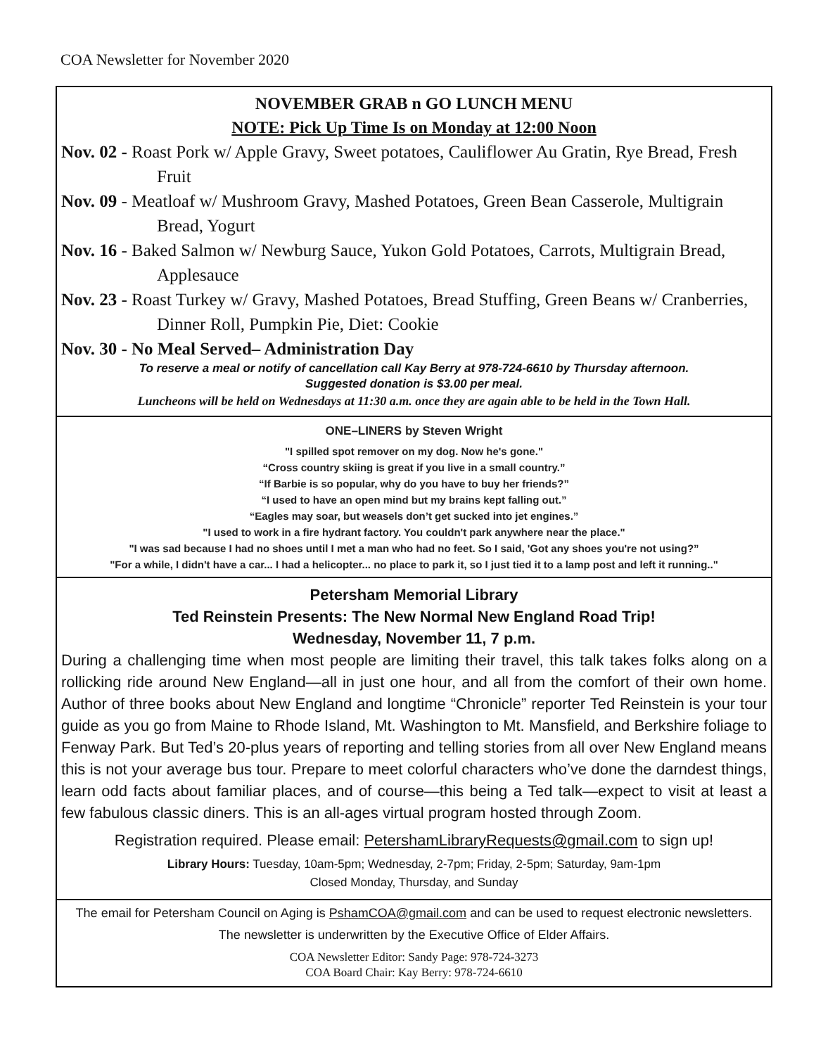COA Newsletter for November 2020
NOVEMBER GRAB n GO LUNCH MENU
NOTE: Pick Up Time Is on Monday at 12:00 Noon
Nov. 02 - Roast Pork w/ Apple Gravy, Sweet potatoes, Cauliflower Au Gratin, Rye Bread, Fresh Fruit
Nov. 09 - Meatloaf w/ Mushroom Gravy, Mashed Potatoes, Green Bean Casserole, Multigrain Bread, Yogurt
Nov. 16 - Baked Salmon w/ Newburg Sauce, Yukon Gold Potatoes, Carrots, Multigrain Bread, Applesauce
Nov. 23 - Roast Turkey w/ Gravy, Mashed Potatoes, Bread Stuffing, Green Beans w/ Cranberries, Dinner Roll, Pumpkin Pie, Diet: Cookie
Nov. 30 - No Meal Served– Administration Day
To reserve a meal or notify of cancellation call Kay Berry at 978-724-6610 by Thursday afternoon.
Suggested donation is $3.00 per meal.
Luncheons will be held on Wednesdays at 11:30 a.m. once they are again able to be held in the Town Hall.
ONE–LINERS by Steven Wright
"I spilled spot remover on my dog. Now he's gone."
“Cross country skiing is great if you live in a small country.”
“If Barbie is so popular, why do you have to buy her friends?”
“I used to have an open mind but my brains kept falling out.”
“Eagles may soar, but weasels don’t get sucked into jet engines.”
"I used to work in a fire hydrant factory. You couldn't park anywhere near the place."
"I was sad because I had no shoes until I met a man who had no feet. So I said, 'Got any shoes you're not using?”
"For a while, I didn't have a car... I had a helicopter... no place to park it, so I just tied it to a lamp post and left it running.."
Petersham Memorial Library
Ted Reinstein Presents: The New Normal New England Road Trip!
Wednesday, November 11, 7 p.m.
During a challenging time when most people are limiting their travel, this talk takes folks along on a rollicking ride around New England—all in just one hour, and all from the comfort of their own home. Author of three books about New England and longtime “Chronicle” reporter Ted Reinstein is your tour guide as you go from Maine to Rhode Island, Mt. Washington to Mt. Mansfield, and Berkshire foliage to Fenway Park. But Ted’s 20-plus years of reporting and telling stories from all over New England means this is not your average bus tour. Prepare to meet colorful characters who’ve done the darndest things, learn odd facts about familiar places, and of course—this being a Ted talk—expect to visit at least a few fabulous classic diners. This is an all-ages virtual program hosted through Zoom.
Registration required. Please email: PetershamLibraryRequests@gmail.com to sign up!
Library Hours: Tuesday, 10am-5pm; Wednesday, 2-7pm; Friday, 2-5pm; Saturday, 9am-1pm
Closed Monday, Thursday, and Sunday
The email for Petersham Council on Aging is PshamCOA@gmail.com and can be used to request electronic newsletters.
The newsletter is underwritten by the Executive Office of Elder Affairs.
COA Newsletter Editor: Sandy Page: 978-724-3273
COA Board Chair: Kay Berry: 978-724-6610